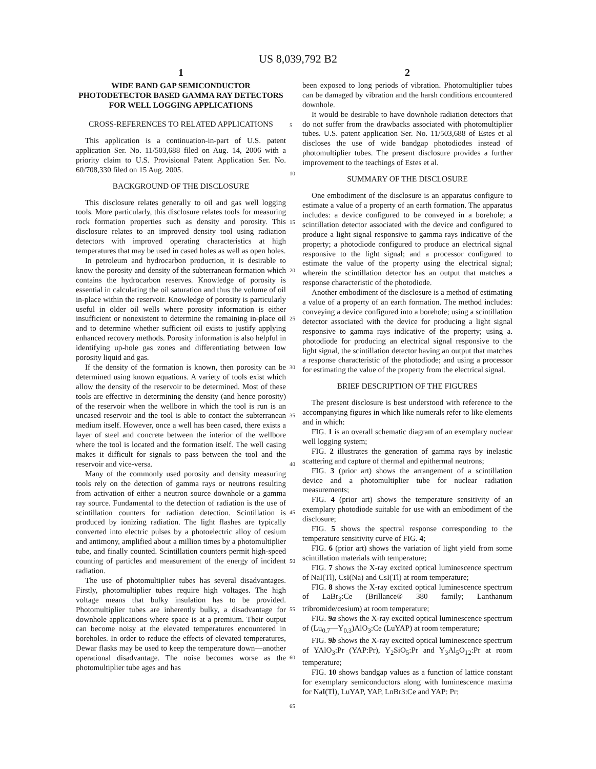US 8,039,792 B2
1
WIDE BAND GAP SEMICONDUCTOR PHOTODETECTOR BASED GAMMA RAY DETECTORS FOR WELL LOGGING APPLICATIONS
CROSS-REFERENCES TO RELATED APPLICATIONS
This application is a continuation-in-part of U.S. patent application Ser. No. 11/503,688 filed on Aug. 14, 2006 with a priority claim to U.S. Provisional Patent Application Ser. No. 60/708,330 filed on 15 Aug. 2005.
BACKGROUND OF THE DISCLOSURE
This disclosure relates generally to oil and gas well logging tools. More particularly, this disclosure relates tools for measuring rock formation properties such as density and porosity. This disclosure relates to an improved density tool using radiation detectors with improved operating characteristics at high temperatures that may be used in cased holes as well as open holes.
In petroleum and hydrocarbon production, it is desirable to know the porosity and density of the subterranean formation which contains the hydrocarbon reserves. Knowledge of porosity is essential in calculating the oil saturation and thus the volume of oil in-place within the reservoir. Knowledge of porosity is particularly useful in older oil wells where porosity information is either insufficient or nonexistent to determine the remaining in-place oil and to determine whether sufficient oil exists to justify applying enhanced recovery methods. Porosity information is also helpful in identifying up-hole gas zones and differentiating between low porosity liquid and gas.
If the density of the formation is known, then porosity can be determined using known equations. A variety of tools exist which allow the density of the reservoir to be determined. Most of these tools are effective in determining the density (and hence porosity) of the reservoir when the wellbore in which the tool is run is an uncased reservoir and the tool is able to contact the subterranean medium itself. However, once a well has been cased, there exists a layer of steel and concrete between the interior of the wellbore where the tool is located and the formation itself. The well casing makes it difficult for signals to pass between the tool and the reservoir and vice-versa.
Many of the commonly used porosity and density measuring tools rely on the detection of gamma rays or neutrons resulting from activation of either a neutron source downhole or a gamma ray source. Fundamental to the detection of radiation is the use of scintillation counters for radiation detection. Scintillation is produced by ionizing radiation. The light flashes are typically converted into electric pulses by a photoelectric alloy of cesium and antimony, amplified about a million times by a photomultiplier tube, and finally counted. Scintillation counters permit high-speed counting of particles and measurement of the energy of incident radiation.
The use of photomultiplier tubes has several disadvantages. Firstly, photomultiplier tubes require high voltages. The high voltage means that bulky insulation has to be provided. Photomultiplier tubes are inherently bulky, a disadvantage for downhole applications where space is at a premium. Their output can become noisy at the elevated temperatures encountered in boreholes. In order to reduce the effects of elevated temperatures, Dewar flasks may be used to keep the temperature down—another operational disadvantage. The noise becomes worse as the photomultiplier tube ages and has
2
been exposed to long periods of vibration. Photomultiplier tubes can be damaged by vibration and the harsh conditions encountered downhole.
It would be desirable to have downhole radiation detectors that do not suffer from the drawbacks associated with photomultiplier tubes. U.S. patent application Ser. No. 11/503,688 of Estes et al discloses the use of wide bandgap photodiodes instead of photomultiplier tubes. The present disclosure provides a further improvement to the teachings of Estes et al.
SUMMARY OF THE DISCLOSURE
One embodiment of the disclosure is an apparatus configure to estimate a value of a property of an earth formation. The apparatus includes: a device configured to be conveyed in a borehole; a scintillation detector associated with the device and configured to produce a light signal responsive to gamma rays indicative of the property; a photodiode configured to produce an electrical signal responsive to the light signal; and a processor configured to estimate the value of the property using the electrical signal; wherein the scintillation detector has an output that matches a response characteristic of the photodiode.
Another embodiment of the disclosure is a method of estimating a value of a property of an earth formation. The method includes: conveying a device configured into a borehole; using a scintillation detector associated with the device for producing a light signal responsive to gamma rays indicative of the property; using a. photodiode for producing an electrical signal responsive to the light signal, the scintillation detector having an output that matches a response characteristic of the photodiode; and using a processor for estimating the value of the property from the electrical signal.
BRIEF DESCRIPTION OF THE FIGURES
The present disclosure is best understood with reference to the accompanying figures in which like numerals refer to like elements and in which:
FIG. 1 is an overall schematic diagram of an exemplary nuclear well logging system;
FIG. 2 illustrates the generation of gamma rays by inelastic scattering and capture of thermal and epithermal neutrons;
FIG. 3 (prior art) shows the arrangement of a scintillation device and a photomultiplier tube for nuclear radiation measurements;
FIG. 4 (prior art) shows the temperature sensitivity of an exemplary photodiode suitable for use with an embodiment of the disclosure;
FIG. 5 shows the spectral response corresponding to the temperature sensitivity curve of FIG. 4;
FIG. 6 (prior art) shows the variation of light yield from some scintillation materials with temperature;
FIG. 7 shows the X-ray excited optical luminescence spectrum of NaI(Tl), CsI(Na) and CsI(Tl) at room temperature;
FIG. 8 shows the X-ray excited optical luminescence spectrum of LaBr<sub>3</sub>:Ce (Brillance® 380 family; Lanthanum tribromide/cesium) at room temperature;
FIG. 9a shows the X-ray excited optical luminescence spectrum of (Lu<sub>0.7</sub>—Y<sub>0.3</sub>)AlO<sub>3</sub>:Ce (LuYAP) at room temperature;
FIG. 9b shows the X-ray excited optical luminescence spectrum of YAlO<sub>3</sub>:Pr (YAP:Pr), Y<sub>2</sub>SiO<sub>5</sub>:Pr and Y<sub>3</sub>Al<sub>5</sub>O<sub>12</sub>:Pr at room temperature;
FIG. 10 shows bandgap values as a function of lattice constant for exemplary semiconductors along with luminescence maxima for NaI(Tl), LuYAP, YAP, LnBr3:Ce and YAP: Pr;
5
10
15
20
25
30
35
40
45
50
55
60
65